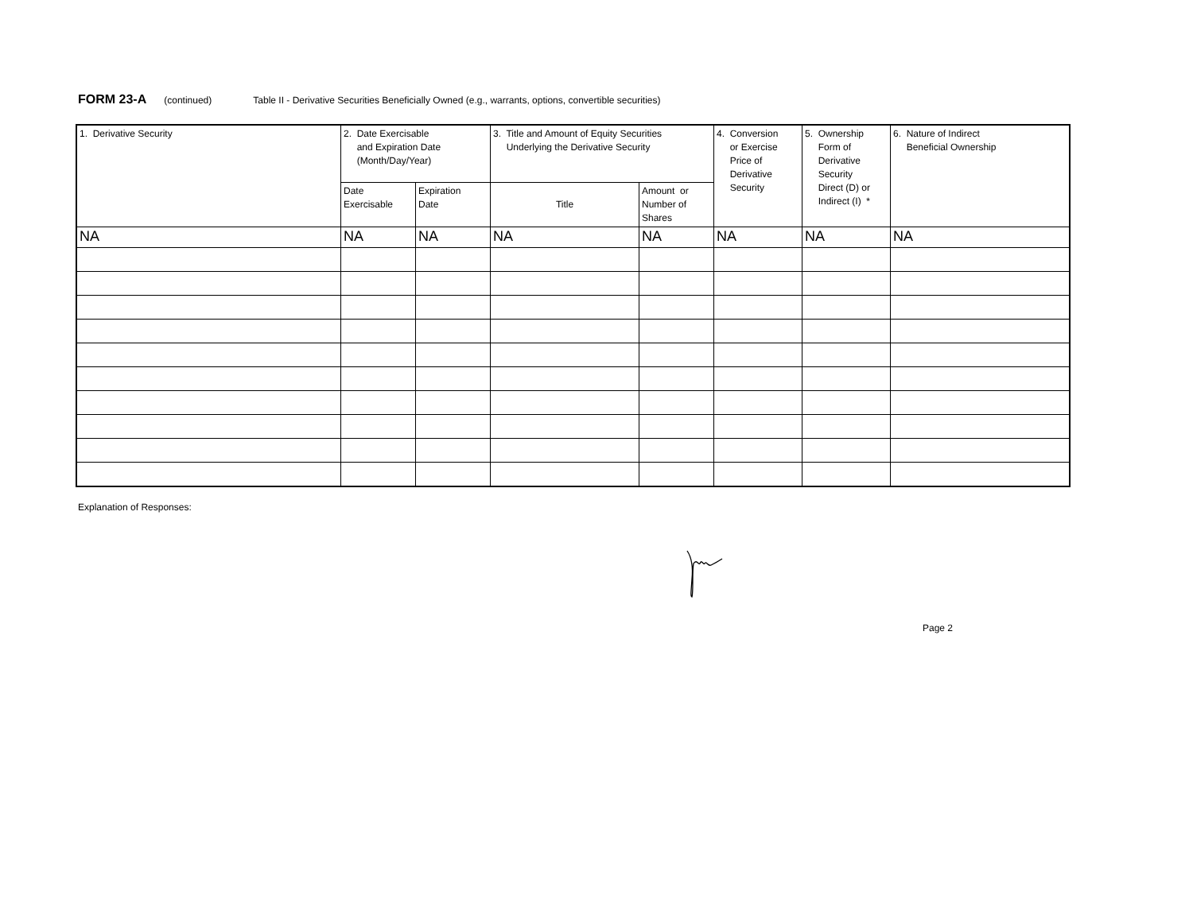FORM 23-A (continued) Table II - Derivative Securities Beneficially Owned (e.g., warrants, options, convertible securities)
| 1. Derivative Security | 2. Date Exercisable and Expiration Date (Month/Day/Year) | | 3. Title and Amount of Equity Securities Underlying the Derivative Security | | 4. Conversion or Exercise Price of Derivative Security | 5. Ownership Form of Derivative Security Direct (D) or Indirect (I) * | 6. Nature of Indirect Beneficial Ownership |
| | Date Exercisable | Expiration Date | Title | Amount or Number of Shares | | | |
| NA | NA | NA | NA | NA | NA | NA | NA |
Explanation of Responses:
Page 2